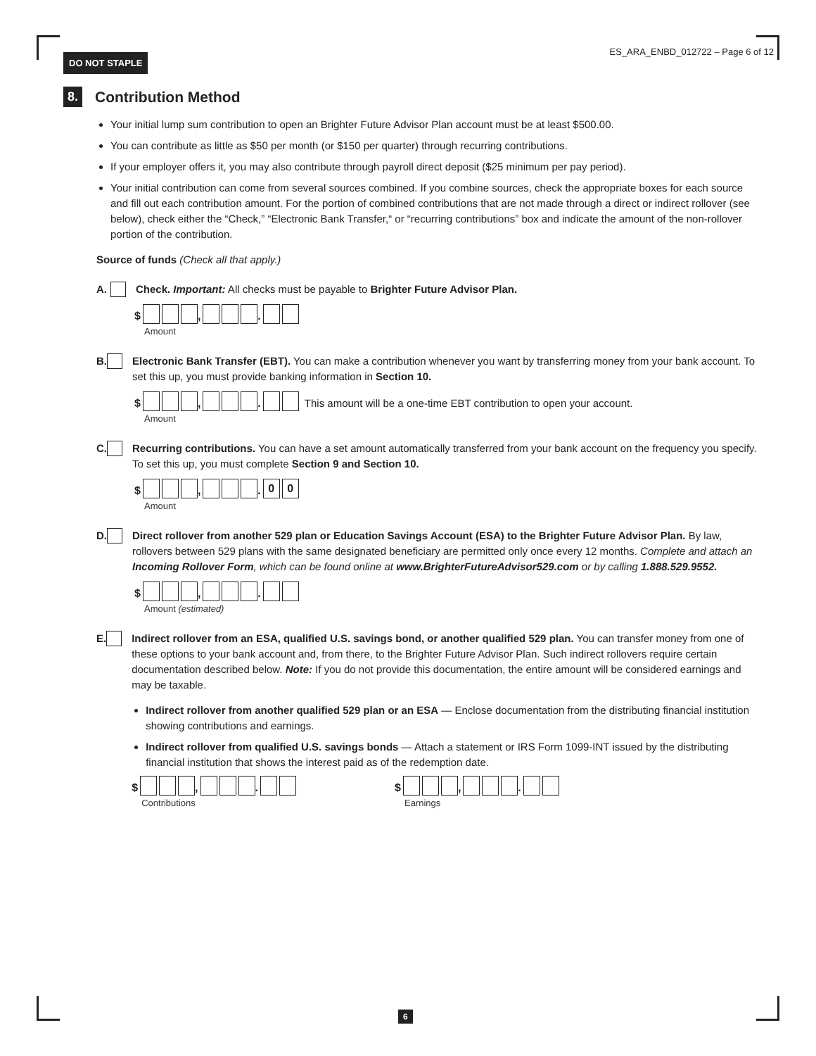DO NOT STAPLE ES_ARA_ENBD_012722 – Page 6 of 12
8.
Contribution Method
Your initial lump sum contribution to open an Brighter Future Advisor Plan account must be at least $500.00.
You can contribute as little as $50 per month (or $150 per quarter) through recurring contributions.
If your employer offers it, you may also contribute through payroll direct deposit ($25 minimum per pay period).
Your initial contribution can come from several sources combined. If you combine sources, check the appropriate boxes for each source and fill out each contribution amount. For the portion of combined contributions that are not made through a direct or indirect rollover (see below), check either the “Check,” “Electronic Bank Transfer,“ or “recurring contributions” box and indicate the amount of the non-rollover portion of the contribution.
Source of funds (Check all that apply.)
A. Check. Important: All checks must be payable to Brighter Future Advisor Plan.
$ , .
Amount
B. Electronic Bank Transfer (EBT). You can make a contribution whenever you want by transferring money from your bank account. To set this up, you must provide banking information in Section 10.
$ , . This amount will be a one-time EBT contribution to open your account.
Amount
C. Recurring contributions. You can have a set amount automatically transferred from your bank account on the frequency you specify. To set this up, you must complete Section 9 and Section 10.
$ , . 0 0
Amount
D. Direct rollover from another 529 plan or Education Savings Account (ESA) to the Brighter Future Advisor Plan. By law, rollovers between 529 plans with the same designated beneficiary are permitted only once every 12 months. Complete and attach an Incoming Rollover Form, which can be found online at www.BrighterFutureAdvisor529.com or by calling 1.888.529.9552.
$ , .
Amount (estimated)
E. Indirect rollover from an ESA, qualified U.S. savings bond, or another qualified 529 plan. You can transfer money from one of these options to your bank account and, from there, to the Brighter Future Advisor Plan. Such indirect rollovers require certain documentation described below. Note: If you do not provide this documentation, the entire amount will be considered earnings and may be taxable.
Indirect rollover from another qualified 529 plan or an ESA — Enclose documentation from the distributing financial institution showing contributions and earnings.
Indirect rollover from qualified U.S. savings bonds — Attach a statement or IRS Form 1099-INT issued by the distributing financial institution that shows the interest paid as of the redemption date.
$ , .
Contributions
$ , .
Earnings
6